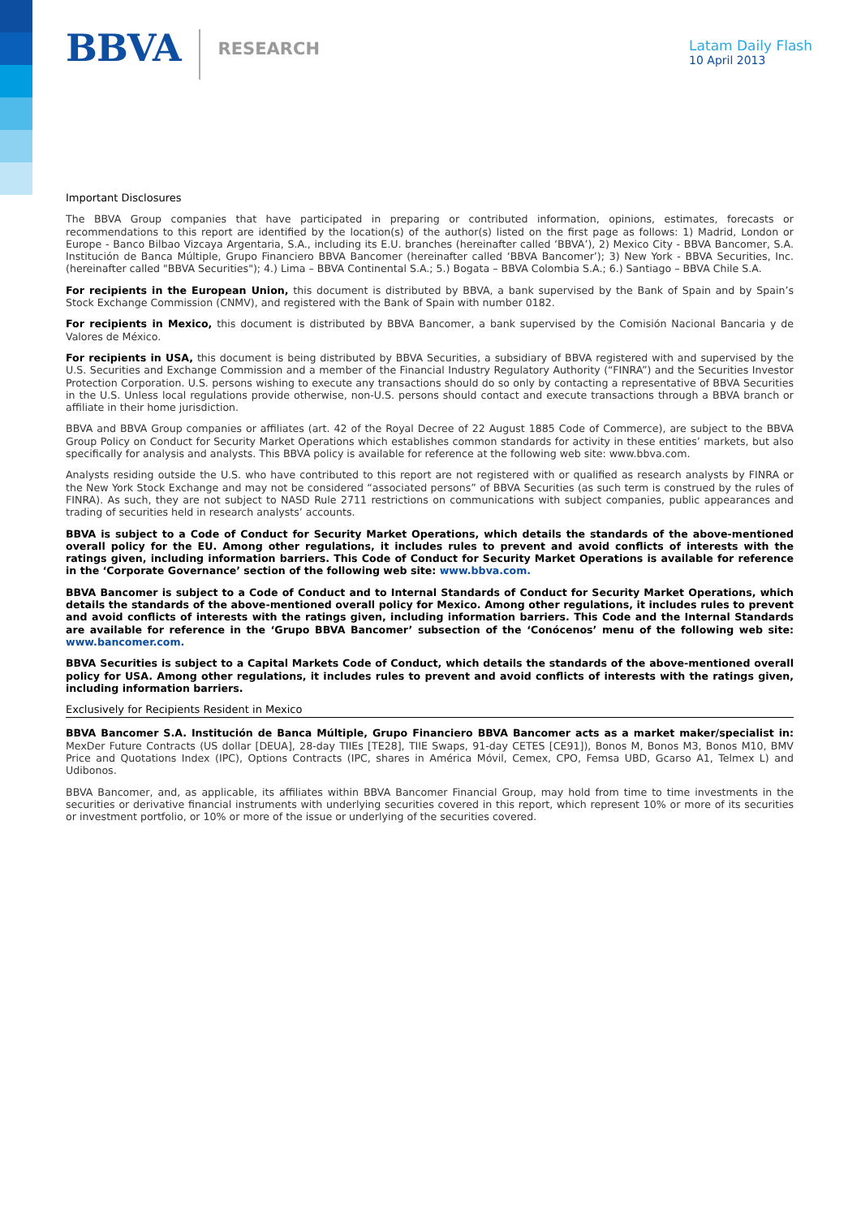BBVA RESEARCH
Latam Daily Flash
10 April 2013
Important Disclosures
The BBVA Group companies that have participated in preparing or contributed information, opinions, estimates, forecasts or recommendations to this report are identified by the location(s) of the author(s) listed on the first page as follows: 1) Madrid, London or Europe - Banco Bilbao Vizcaya Argentaria, S.A., including its E.U. branches (hereinafter called ‘BBVA’), 2) Mexico City - BBVA Bancomer, S.A. Institución de Banca Múltiple, Grupo Financiero BBVA Bancomer (hereinafter called ‘BBVA Bancomer’); 3) New York - BBVA Securities, Inc. (hereinafter called "BBVA Securities"); 4.) Lima – BBVA Continental S.A.; 5.) Bogata – BBVA Colombia S.A.; 6.) Santiago – BBVA Chile S.A.
For recipients in the European Union, this document is distributed by BBVA, a bank supervised by the Bank of Spain and by Spain’s Stock Exchange Commission (CNMV), and registered with the Bank of Spain with number 0182.
For recipients in Mexico, this document is distributed by BBVA Bancomer, a bank supervised by the Comisión Nacional Bancaria y de Valores de México.
For recipients in USA, this document is being distributed by BBVA Securities, a subsidiary of BBVA registered with and supervised by the U.S. Securities and Exchange Commission and a member of the Financial Industry Regulatory Authority (“FINRA”) and the Securities Investor Protection Corporation. U.S. persons wishing to execute any transactions should do so only by contacting a representative of BBVA Securities in the U.S. Unless local regulations provide otherwise, non-U.S. persons should contact and execute transactions through a BBVA branch or affiliate in their home jurisdiction.
BBVA and BBVA Group companies or affiliates (art. 42 of the Royal Decree of 22 August 1885 Code of Commerce), are subject to the BBVA Group Policy on Conduct for Security Market Operations which establishes common standards for activity in these entities’ markets, but also specifically for analysis and analysts. This BBVA policy is available for reference at the following web site: www.bbva.com.
Analysts residing outside the U.S. who have contributed to this report are not registered with or qualified as research analysts by FINRA or the New York Stock Exchange and may not be considered “associated persons” of BBVA Securities (as such term is construed by the rules of FINRA). As such, they are not subject to NASD Rule 2711 restrictions on communications with subject companies, public appearances and trading of securities held in research analysts’ accounts.
BBVA is subject to a Code of Conduct for Security Market Operations, which details the standards of the above-mentioned overall policy for the EU. Among other regulations, it includes rules to prevent and avoid conflicts of interests with the ratings given, including information barriers. This Code of Conduct for Security Market Operations is available for reference in the ‘Corporate Governance’ section of the following web site: www.bbva.com.
BBVA Bancomer is subject to a Code of Conduct and to Internal Standards of Conduct for Security Market Operations, which details the standards of the above-mentioned overall policy for Mexico. Among other regulations, it includes rules to prevent and avoid conflicts of interests with the ratings given, including information barriers. This Code and the Internal Standards are available for reference in the ‘Grupo BBVA Bancomer’ subsection of the ‘Conócenos’ menu of the following web site: www.bancomer.com.
BBVA Securities is subject to a Capital Markets Code of Conduct, which details the standards of the above-mentioned overall policy for USA. Among other regulations, it includes rules to prevent and avoid conflicts of interests with the ratings given, including information barriers.
Exclusively for Recipients Resident in Mexico
BBVA Bancomer S.A. Institución de Banca Múltiple, Grupo Financiero BBVA Bancomer acts as a market maker/specialist in: MexDer Future Contracts (US dollar [DEUA], 28-day TIIEs [TE28], TIIE Swaps, 91-day CETES [CE91]), Bonos M, Bonos M3, Bonos M10, BMV Price and Quotations Index (IPC), Options Contracts (IPC, shares in América Móvil, Cemex, CPO, Femsa UBD, Gcarso A1, Telmex L) and Udibonos.
BBVA Bancomer, and, as applicable, its affiliates within BBVA Bancomer Financial Group, may hold from time to time investments in the securities or derivative financial instruments with underlying securities covered in this report, which represent 10% or more of its securities or investment portfolio, or 10% or more of the issue or underlying of the securities covered.